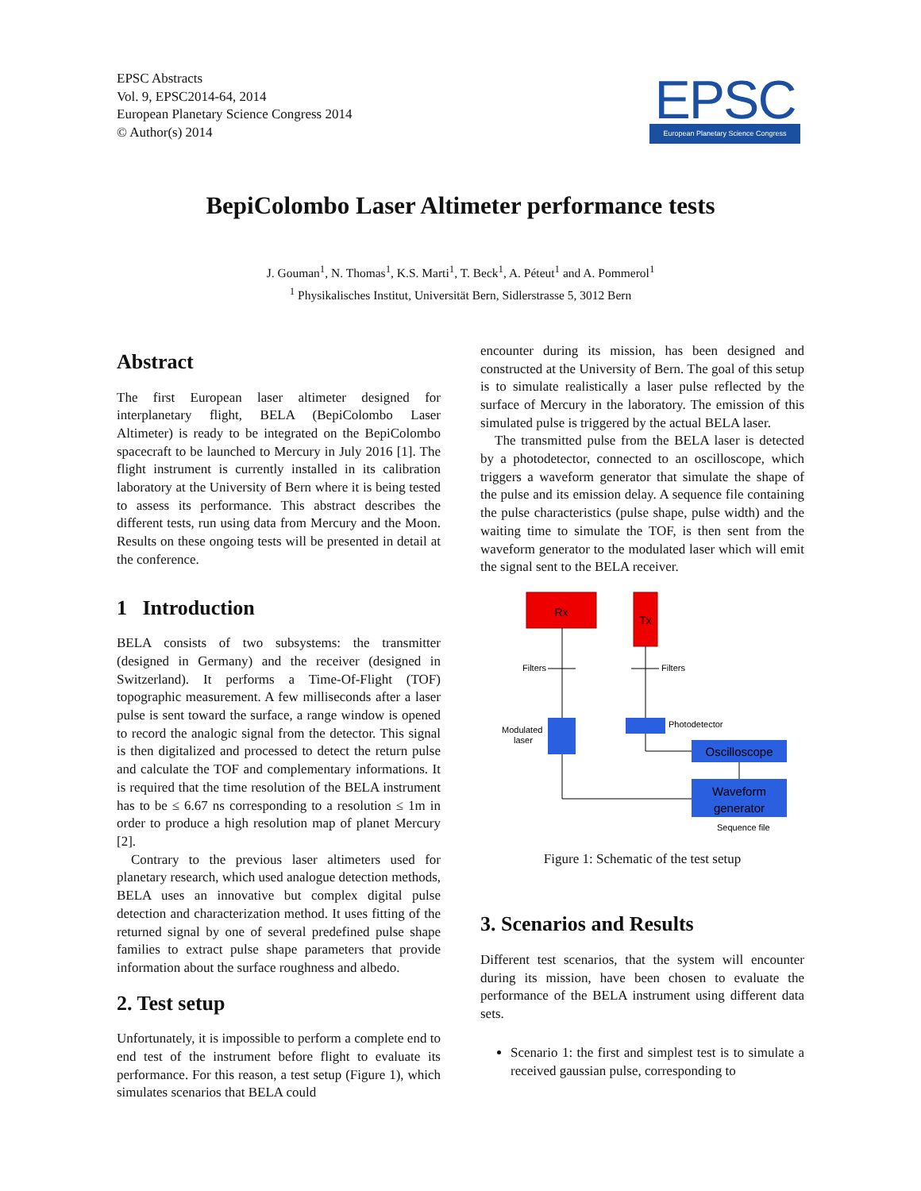EPSC Abstracts
Vol. 9, EPSC2014-64, 2014
European Planetary Science Congress 2014
© Author(s) 2014
EPSC
European Planetary Science Congress
BepiColombo Laser Altimeter performance tests
J. Gouman<sup>1</sup>, N. Thomas<sup>1</sup>, K.S. Marti<sup>1</sup>, T. Beck<sup>1</sup>, A. Péteut<sup>1</sup> and A. Pommerol<sup>1</sup>
<sup>1</sup> Physikalisches Institut, Universität Bern, Sidlerstrasse 5, 3012 Bern
Abstract
The first European laser altimeter designed for interplanetary flight, BELA (BepiColombo Laser Altimeter) is ready to be integrated on the BepiColombo spacecraft to be launched to Mercury in July 2016 [1]. The flight instrument is currently installed in its calibration laboratory at the University of Bern where it is being tested to assess its performance. This abstract describes the different tests, run using data from Mercury and the Moon. Results on these ongoing tests will be presented in detail at the conference.
1 Introduction
BELA consists of two subsystems: the transmitter (designed in Germany) and the receiver (designed in Switzerland). It performs a Time-Of-Flight (TOF) topographic measurement. A few milliseconds after a laser pulse is sent toward the surface, a range window is opened to record the analogic signal from the detector. This signal is then digitalized and processed to detect the return pulse and calculate the TOF and complementary informations. It is required that the time resolution of the BELA instrument has to be ≤ 6.67 ns corresponding to a resolution ≤ 1m in order to produce a high resolution map of planet Mercury [2].
Contrary to the previous laser altimeters used for planetary research, which used analogue detection methods, BELA uses an innovative but complex digital pulse detection and characterization method. It uses fitting of the returned signal by one of several predefined pulse shape families to extract pulse shape parameters that provide information about the surface roughness and albedo.
2. Test setup
Unfortunately, it is impossible to perform a complete end to end test of the instrument before flight to evaluate its performance. For this reason, a test setup (Figure 1), which simulates scenarios that BELA could
encounter during its mission, has been designed and constructed at the University of Bern. The goal of this setup is to simulate realistically a laser pulse reflected by the surface of Mercury in the laboratory. The emission of this simulated pulse is triggered by the actual BELA laser.
The transmitted pulse from the BELA laser is detected by a photodetector, connected to an oscilloscope, which triggers a waveform generator that simulate the shape of the pulse and its emission delay. A sequence file containing the pulse characteristics (pulse shape, pulse width) and the waiting time to simulate the TOF, is then sent from the waveform generator to the modulated laser which will emit the signal sent to the BELA receiver.
Rx
Tx
Filters
Filters
Modulated
laser
Photodetector
Oscilloscope
Waveform
generator
Sequence file
Figure 1: Schematic of the test setup
3. Scenarios and Results
Different test scenarios, that the system will encounter during its mission, have been chosen to evaluate the performance of the BELA instrument using different data sets.
Scenario 1: the first and simplest test is to simulate a received gaussian pulse, corresponding to